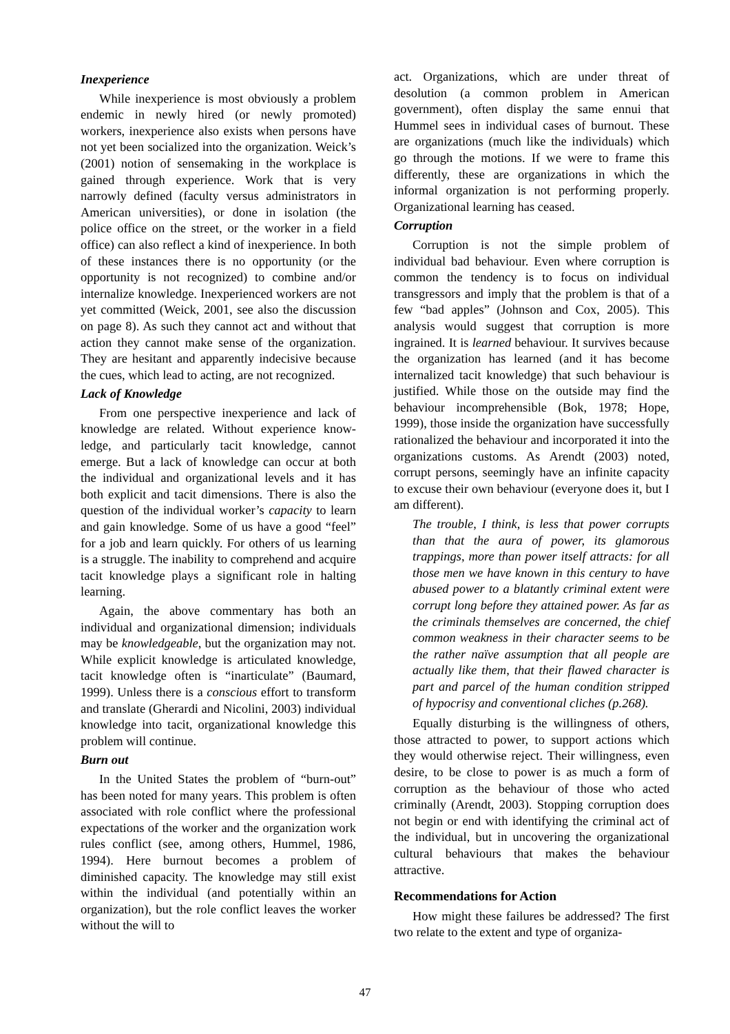Inexperience
While inexperience is most obviously a problem endemic in newly hired (or newly promoted) workers, inexperience also exists when persons have not yet been socialized into the organization. Weick’s (2001) notion of sensemaking in the workplace is gained through experience. Work that is very narrowly defined (faculty versus administrators in American universities), or done in isolation (the police office on the street, or the worker in a field office) can also reflect a kind of inexperience. In both of these instances there is no opportunity (or the opportunity is not recognized) to combine and/or internalize knowledge. Inexperienced workers are not yet committed (Weick, 2001, see also the discussion on page 8). As such they cannot act and without that action they cannot make sense of the organization. They are hesitant and apparently indecisive because the cues, which lead to acting, are not recognized.
Lack of Knowledge
From one perspective inexperience and lack of knowledge are related. Without experience know-ledge, and particularly tacit knowledge, cannot emerge. But a lack of knowledge can occur at both the individual and organizational levels and it has both explicit and tacit dimensions. There is also the question of the individual worker’s capacity to learn and gain knowledge. Some of us have a good “feel” for a job and learn quickly. For others of us learning is a struggle. The inability to comprehend and acquire tacit knowledge plays a significant role in halting learning.
Again, the above commentary has both an individual and organizational dimension; individuals may be knowledgeable, but the organization may not. While explicit knowledge is articulated knowledge, tacit knowledge often is “inarticulate” (Baumard, 1999). Unless there is a conscious effort to transform and translate (Gherardi and Nicolini, 2003) individual knowledge into tacit, organizational knowledge this problem will continue.
Burn out
In the United States the problem of “burn-out” has been noted for many years. This problem is often associated with role conflict where the professional expectations of the worker and the organization work rules conflict (see, among others, Hummel, 1986, 1994). Here burnout becomes a problem of diminished capacity. The knowledge may still exist within the individual (and potentially within an organization), but the role conflict leaves the worker without the will to
act. Organizations, which are under threat of desolution (a common problem in American government), often display the same ennui that Hummel sees in individual cases of burnout. These are organizations (much like the individuals) which go through the motions. If we were to frame this differently, these are organizations in which the informal organization is not performing properly. Organizational learning has ceased.
Corruption
Corruption is not the simple problem of individual bad behaviour. Even where corruption is common the tendency is to focus on individual transgressors and imply that the problem is that of a few “bad apples” (Johnson and Cox, 2005). This analysis would suggest that corruption is more ingrained. It is learned behaviour. It survives because the organization has learned (and it has become internalized tacit knowledge) that such behaviour is justified. While those on the outside may find the behaviour incomprehensible (Bok, 1978; Hope, 1999), those inside the organization have successfully rationalized the behaviour and incorporated it into the organizations customs. As Arendt (2003) noted, corrupt persons, seemingly have an infinite capacity to excuse their own behaviour (everyone does it, but I am different).
The trouble, I think, is less that power corrupts than that the aura of power, its glamorous trappings, more than power itself attracts: for all those men we have known in this century to have abused power to a blatantly criminal extent were corrupt long before they attained power. As far as the criminals themselves are concerned, the chief common weakness in their character seems to be the rather naïve assumption that all people are actually like them, that their flawed character is part and parcel of the human condition stripped of hypocrisy and conventional cliches (p.268).
Equally disturbing is the willingness of others, those attracted to power, to support actions which they would otherwise reject. Their willingness, even desire, to be close to power is as much a form of corruption as the behaviour of those who acted criminally (Arendt, 2003). Stopping corruption does not begin or end with identifying the criminal act of the individual, but in uncovering the organizational cultural behaviours that makes the behaviour attractive.
Recommendations for Action
How might these failures be addressed? The first two relate to the extent and type of organiza-
47